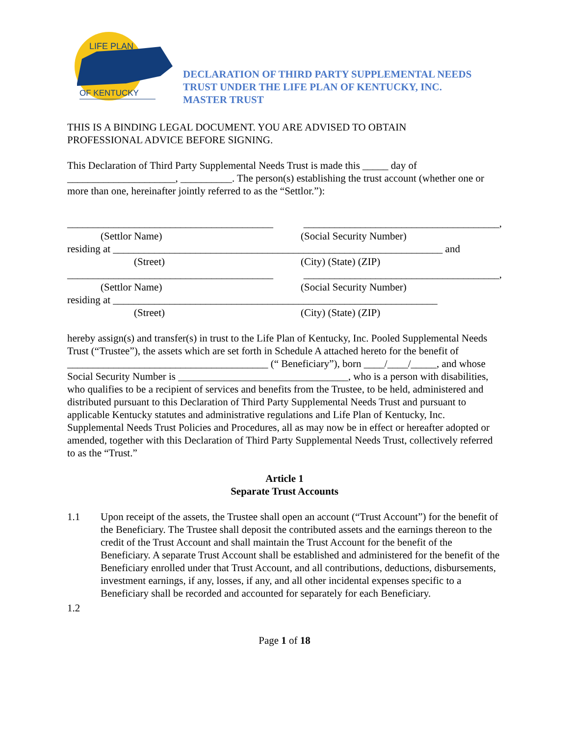LIFE PLAN
OF KENTUCKY
DECLARATION OF THIRD PARTY SUPPLEMENTAL NEEDS
TRUST UNDER THE LIFE PLAN OF KENTUCKY, INC.
MASTER TRUST
THIS IS A BINDING LEGAL DOCUMENT. YOU ARE ADVISED TO OBTAIN
PROFESSIONAL ADVICE BEFORE SIGNING.
This Declaration of Third Party Supplemental Needs Trust is made this _____ day of
_____________________, __________. The person(s) establishing the trust account (whether one or more than one, hereinafter jointly referred to as the “Settlor.”):
________________________________________ ______________________________________,
(Settlor Name) (Social Security Number)
residing at ________________________________________________________________ and
(Street) (City) (State) (ZIP)
________________________________________ ______________________________________,
(Settlor Name) (Social Security Number)
residing at _______________________________________________________________
(Street) (City) (State) (ZIP)
hereby assign(s) and transfer(s) in trust to the Life Plan of Kentucky, Inc. Pooled Supplemental Needs Trust (“Trustee”), the assets which are set forth in Schedule A attached hereto for the benefit of _______________________________________ (“ Beneficiary”), born ____/____/_____, and whose Social Security Number is _________________________________, who is a person with disabilities, who qualifies to be a recipient of services and benefits from the Trustee, to be held, administered and distributed pursuant to this Declaration of Third Party Supplemental Needs Trust and pursuant to applicable Kentucky statutes and administrative regulations and Life Plan of Kentucky, Inc. Supplemental Needs Trust Policies and Procedures, all as may now be in effect or hereafter adopted or amended, together with this Declaration of Third Party Supplemental Needs Trust, collectively referred to as the “Trust.”
Article 1
Separate Trust Accounts
1.1 Upon receipt of the assets, the Trustee shall open an account (“Trust Account”) for the benefit of the Beneficiary. The Trustee shall deposit the contributed assets and the earnings thereon to the credit of the Trust Account and shall maintain the Trust Account for the benefit of the Beneficiary. A separate Trust Account shall be established and administered for the benefit of the Beneficiary enrolled under that Trust Account, and all contributions, deductions, disbursements, investment earnings, if any, losses, if any, and all other incidental expenses specific to a Beneficiary shall be recorded and accounted for separately for each Beneficiary.
1.2
Page 1 of 18